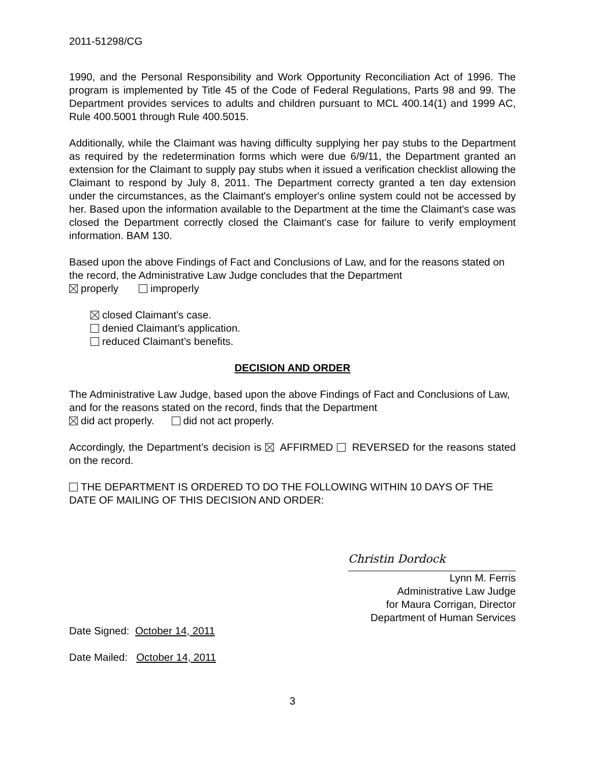2011-51298/CG
1990, and the Personal Responsibility and Work Opportunity Reconciliation Act of 1996. The program is implemented by Title 45 of the Code of Federal Regulations, Parts 98 and 99. The Department provides services to adults and children pursuant to MCL 400.14(1) and 1999 AC, Rule 400.5001 through Rule 400.5015.
Additionally, while the Claimant was having difficulty supplying her pay stubs to the Department as required by the redetermination forms which were due 6/9/11, the Department granted an extension for the Claimant to supply pay stubs when it issued a verification checklist allowing the Claimant to respond by July 8, 2011. The Department correcty granted a ten day extension under the circumstances, as the Claimant's employer's online system could not be accessed by her. Based upon the information available to the Department at the time the Claimant's case was closed the Department correctly closed the Claimant's case for failure to verify employment information. BAM 130.
Based upon the above Findings of Fact and Conclusions of Law, and for the reasons stated on the record, the Administrative Law Judge concludes that the Department
properly improperly
closed Claimant’s case.
denied Claimant’s application.
reduced Claimant’s benefits.
DECISION AND ORDER
The Administrative Law Judge, based upon the above Findings of Fact and Conclusions of Law, and for the reasons stated on the record, finds that the Department
did act properly. did not act properly.
Accordingly, the Department’s decision is AFFIRMED REVERSED for the reasons stated on the record.
THE DEPARTMENT IS ORDERED TO DO THE FOLLOWING WITHIN 10 DAYS OF THE DATE OF MAILING OF THIS DECISION AND ORDER:
Christin Dordock
Lynn M. Ferris
Administrative Law Judge
for Maura Corrigan, Director
Department of Human Services
Date Signed: October 14, 2011
Date Mailed: October 14, 2011
3